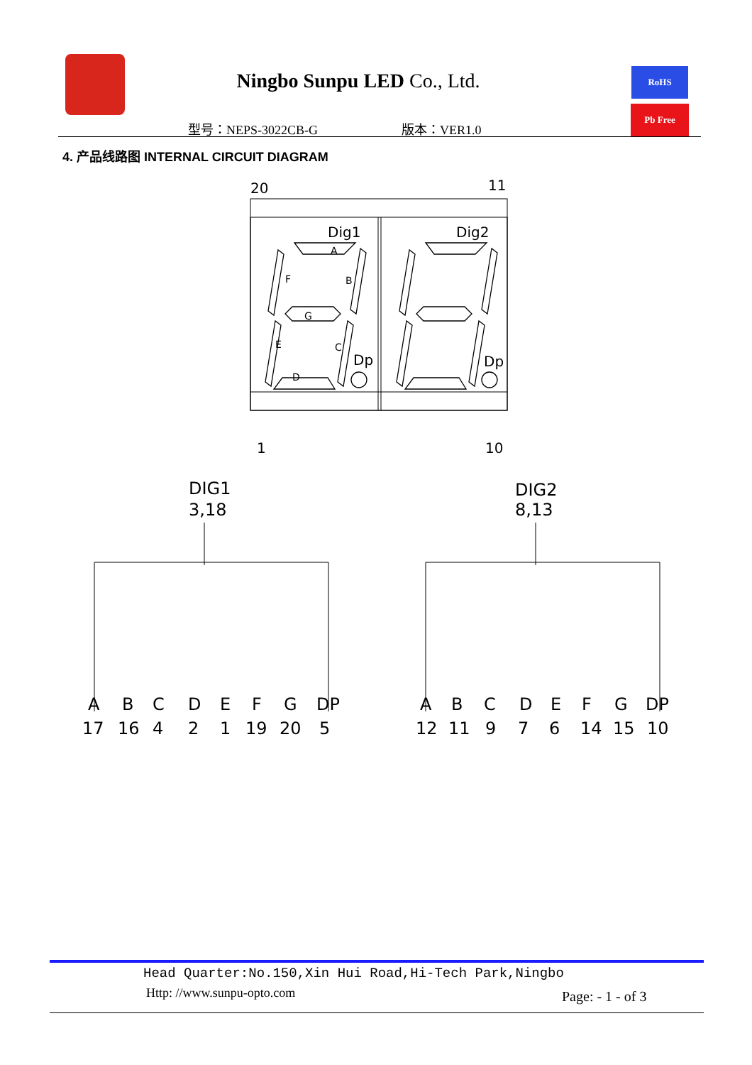Ningbo Sunpu LED Co., Ltd.
型号：NEPS-3022CB-G 版本：VER1.0
RoHS
Pb Free
4. 产品线路图 INTERNAL CIRCUIT DIAGRAM
20
11
1
10
Dig1
Dig2
Dp
Dp
DIG1
3,18
DIG2
8,13
A
B
F
G
E
C
D
A
B
C
D
E
F
G
DP
17
16
4
2
1
19
20
5
A
B
C
D
E
F
G
DP
12
11
9
7
6
14
15
10
Head Quarter:No.150,Xin Hui Road,Hi-Tech Park,Ningbo
Http: //www.sunpu-opto.com Page: - 1 - of 3